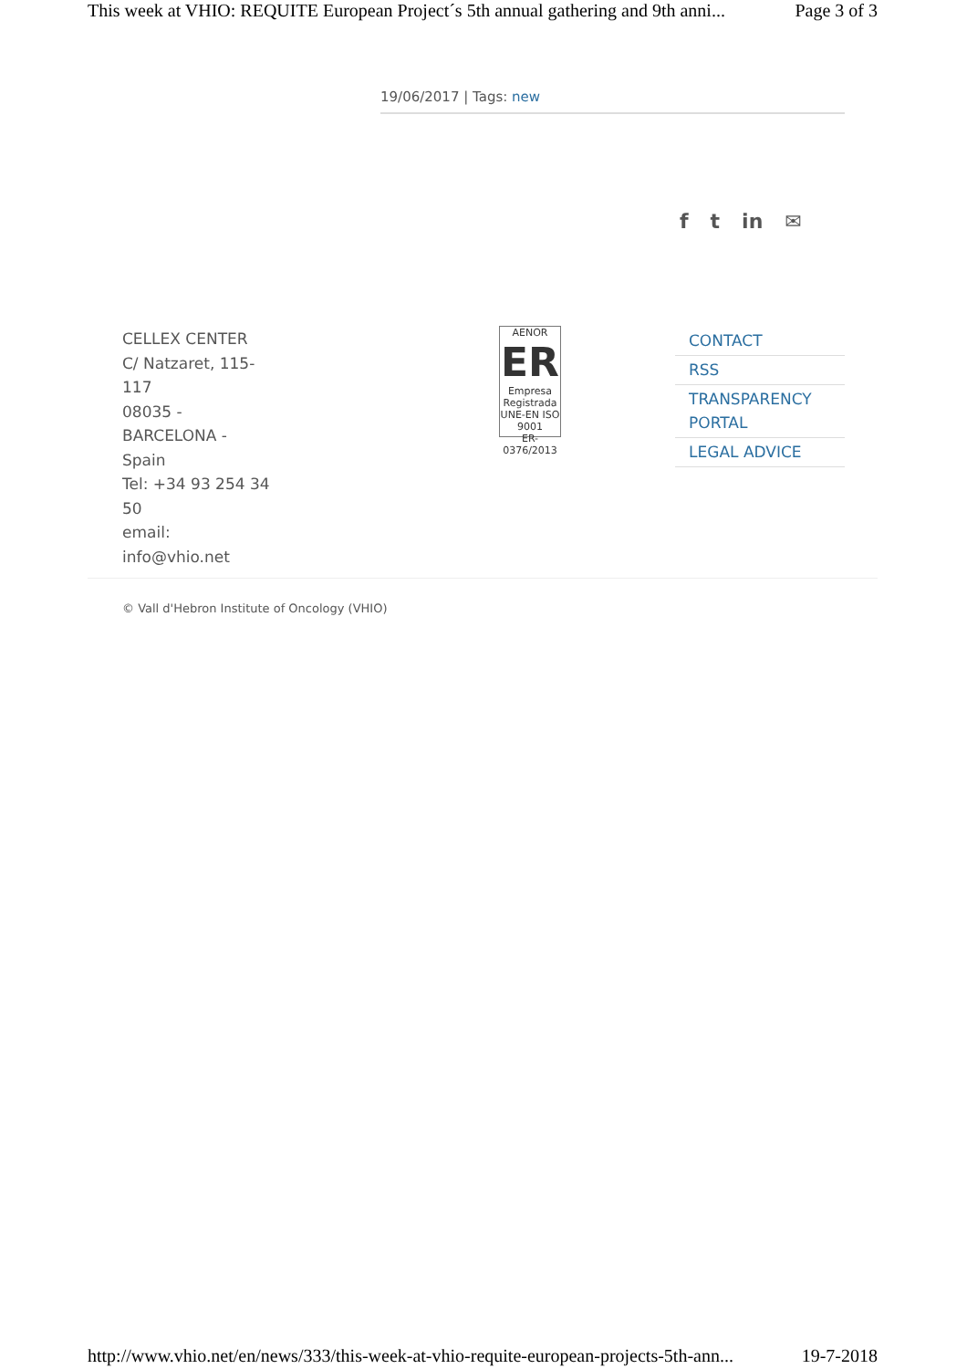This week at VHIO: REQUITE European Project´s 5th annual gathering and 9th anni... Page 3 of 3
19/06/2017 | Tags: new
f t in ✉
CELLEX CENTER
C/ Natzaret, 115-
117
08035 -
BARCELONA -
Spain
Tel: +34 93 254 34
50
email:
info@vhio.net
AENOR
ER
Empresa Registrada
UNE-EN ISO 9001
ER-0376/2013
CONTACT
RSS
TRANSPARENCY
PORTAL
LEGAL ADVICE
© Vall d'Hebron Institute of Oncology (VHIO)
http://www.vhio.net/en/news/333/this-week-at-vhio-requite-european-projects-5th-ann... 19-7-2018